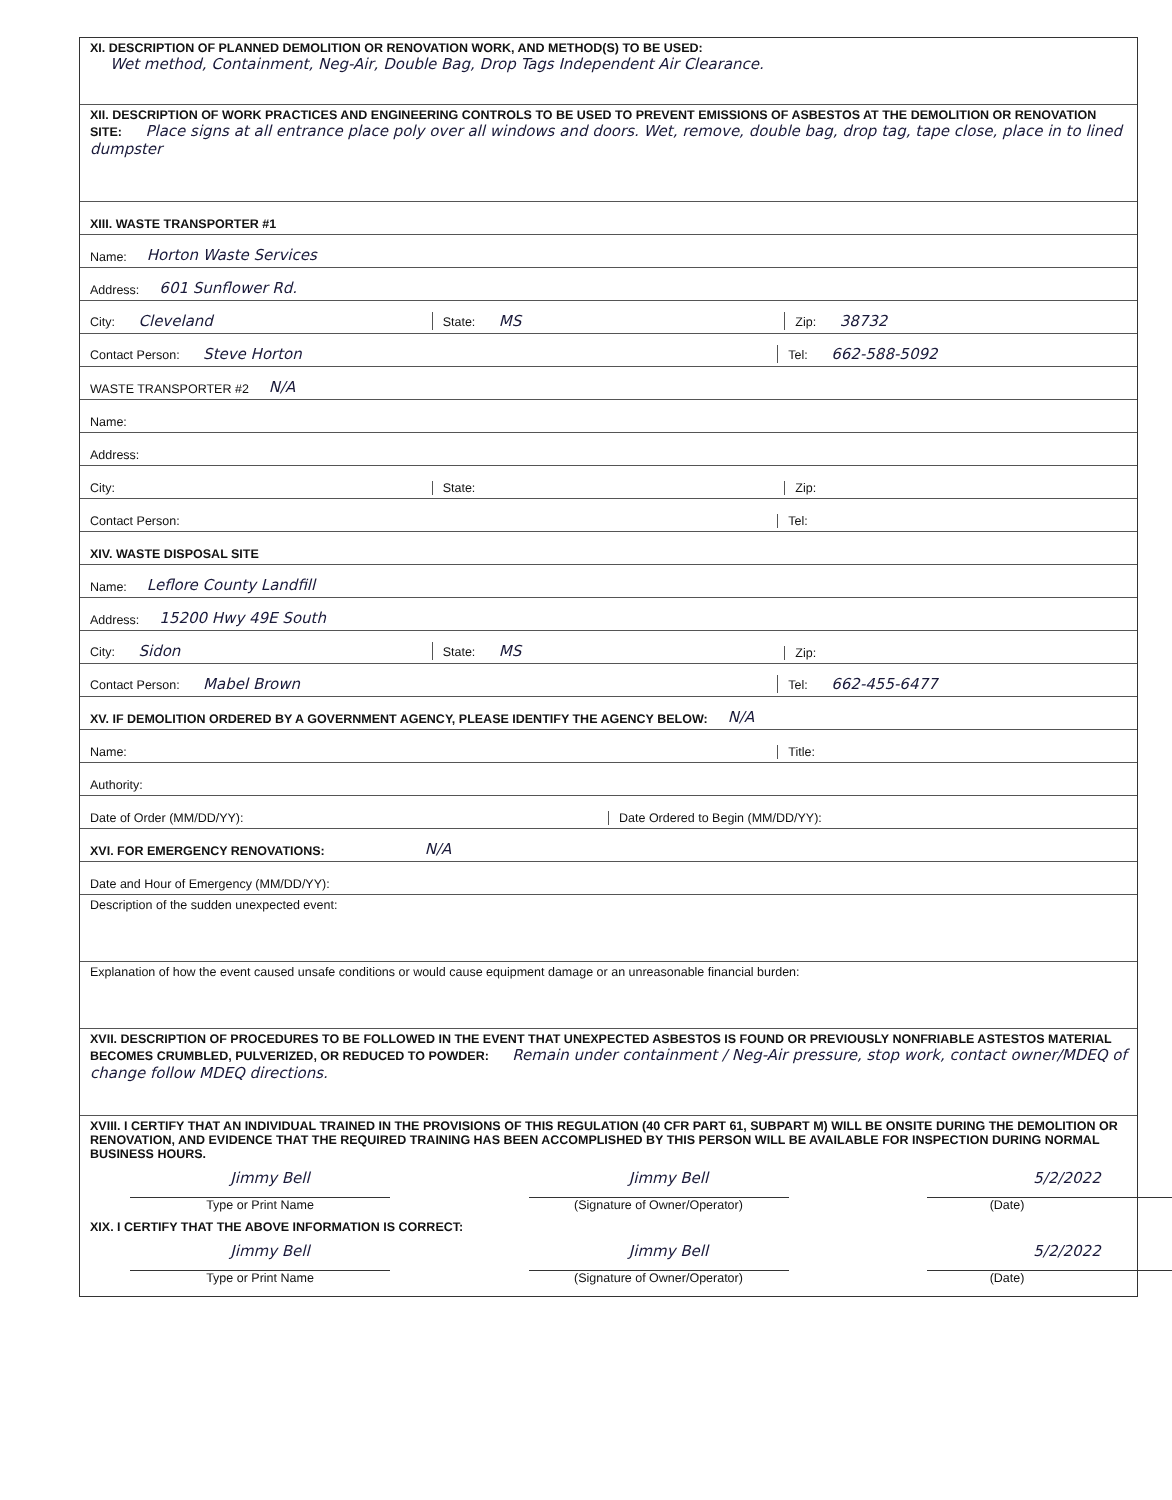XI. DESCRIPTION OF PLANNED DEMOLITION OR RENOVATION WORK, AND METHOD(S) TO BE USED:
Wet method, Containment, Neg-Air, Double Bag, Drop Tags Independent Air Clearance.
XII. DESCRIPTION OF WORK PRACTICES AND ENGINEERING CONTROLS TO BE USED TO PREVENT EMISSIONS OF ASBESTOS AT THE DEMOLITION OR RENOVATION SITE: Place signs at all entrance place poly over all windows and doors. Wet, remove, double bag, drop tag, tape close, place in to lined dumpster
XIII. WASTE TRANSPORTER #1
Name: Horton Waste Services
Address: 601 Sunflower Rd.
City: Cleveland
State: MS
Zip: 38732
Contact Person: Steve Horton
Tel: 662-588-5092
WASTE TRANSPORTER #2 N/A
Name:
Address:
City:
State:
Zip:
Contact Person:
Tel:
XIV. WASTE DISPOSAL SITE
Name: Leflore County Landfill
Address: 15200 Hwy 49E South
City: Sidon
State: MS
Zip:
Contact Person: Mabel Brown
Tel: 662-455-6477
XV. IF DEMOLITION ORDERED BY A GOVERNMENT AGENCY, PLEASE IDENTIFY THE AGENCY BELOW: N/A
Name:
Title:
Authority:
Date of Order (MM/DD/YY):
Date Ordered to Begin (MM/DD/YY):
XVI. FOR EMERGENCY RENOVATIONS: N/A
Date and Hour of Emergency (MM/DD/YY):
Description of the sudden unexpected event:
Explanation of how the event caused unsafe conditions or would cause equipment damage or an unreasonable financial burden:
XVII. DESCRIPTION OF PROCEDURES TO BE FOLLOWED IN THE EVENT THAT UNEXPECTED ASBESTOS IS FOUND OR PREVIOUSLY NONFRIABLE ASTESTOS MATERIAL BECOMES CRUMBLED, PULVERIZED, OR REDUCED TO POWDER: Remain under containment / Neg-Air pressure, stop work, contact owner/MDEQ of change follow MDEQ directions.
XVIII. I CERTIFY THAT AN INDIVIDUAL TRAINED IN THE PROVISIONS OF THIS REGULATION (40 CFR PART 61, SUBPART M) WILL BE ONSITE DURING THE DEMOLITION OR RENOVATION, AND EVIDENCE THAT THE REQUIRED TRAINING HAS BEEN ACCOMPLISHED BY THIS PERSON WILL BE AVAILABLE FOR INSPECTION DURING NORMAL BUSINESS HOURS.
Jimmy Bell
Type or Print Name
Jimmy Bell
(Signature of Owner/Operator)
5/2/2022
(Date)
XIX. I CERTIFY THAT THE ABOVE INFORMATION IS CORRECT:
Jimmy Bell
Type or Print Name
Jimmy Bell
(Signature of Owner/Operator)
5/2/2022
(Date)